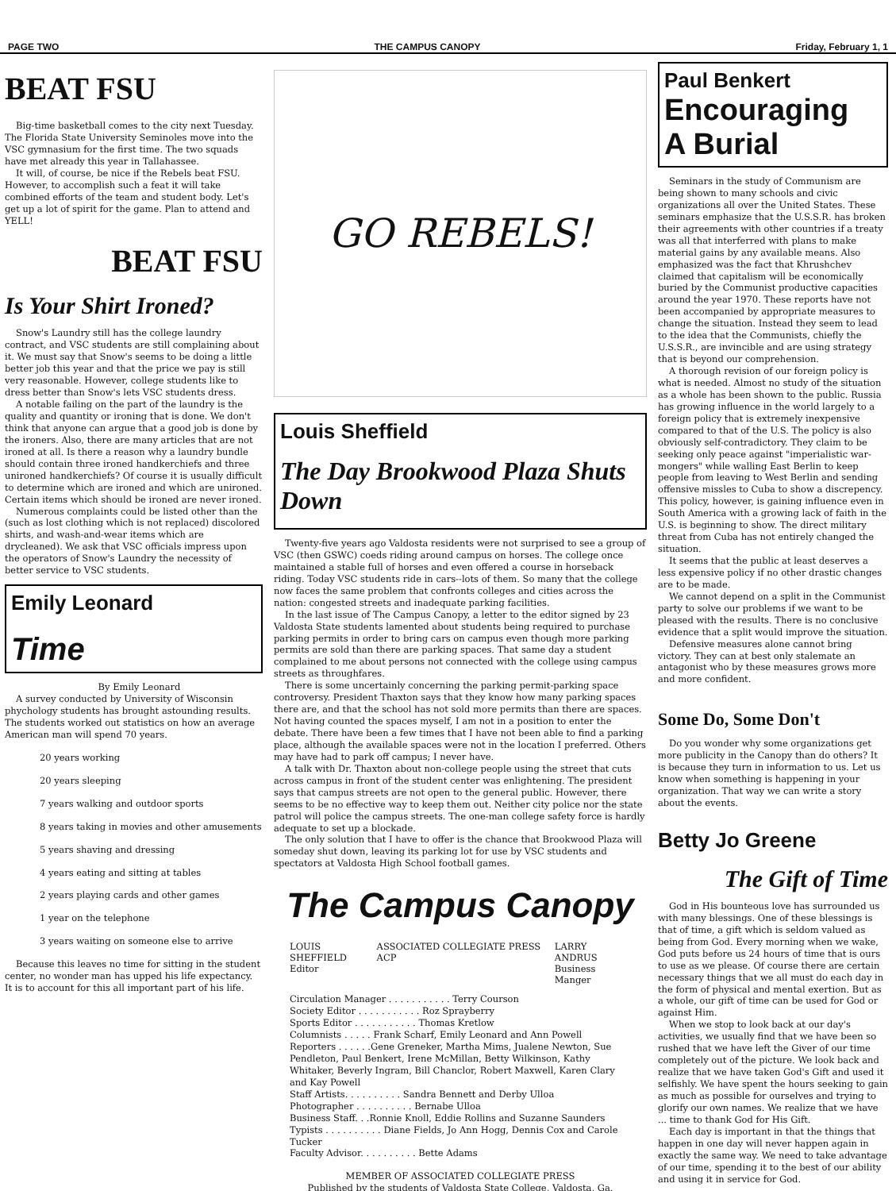PAGE TWO THE CAMPUS CANOPY Friday, February 1, 1
BEAT FSU
Big-time basketball comes to the city next Tuesday. The Florida State University Seminoles move into the VSC gymnasium for the first time. The two squads have met already this year in Tallahassee.
It will, of course, be nice if the Rebels beat FSU. However, to accomplish such a feat it will take combined efforts of the team and student body. Let's get up a lot of spirit for the game. Plan to attend and YELL!
BEAT FSU
Is Your Shirt Ironed?
Snow's Laundry still has the college laundry contract, and VSC students are still complaining about it. We must say that Snow's seems to be doing a little better job this year and that the price we pay is still very reasonable. However, college students like to dress better than Snow's lets VSC students dress.
A notable failing on the part of the laundry is the quality and quantity or ironing that is done. We don't think that anyone can argue that a good job is done by the ironers. Also, there are many articles that are not ironed at all. Is there a reason why a laundry bundle should contain three ironed handkerchiefs and three unironed handkerchiefs? Of course it is usually difficult to determine which are ironed and which are unironed. Certain items which should be ironed are never ironed.
Numerous complaints could be listed other than the (such as lost clothing which is not replaced) discolored shirts, and wash-and-wear items which are drycleaned). We ask that VSC officials impress upon the operators of Snow's Laundry the necessity of better service to VSC students.
Emily Leonard
Time
By Emily Leonard
A survey conducted by University of Wisconsin phychology students has brought astounding results. The students worked out statistics on how an average American man will spend 70 years.
20 years working
20 years sleeping
7 years walking and outdoor sports
8 years taking in movies and other amusements
5 years shaving and dressing
4 years eating and sitting at tables
2 years playing cards and other games
1 year on the telephone
3 years waiting on someone else to arrive
Because this leaves no time for sitting in the student center, no wonder man has upped his life expectancy. It is to account for this all important part of his life.
GO REBELS!
Louis Sheffield
The Day Brookwood Plaza Shuts Down
Twenty-five years ago Valdosta residents were not surprised to see a group of VSC (then GSWC) coeds riding around campus on horses. The college once maintained a stable full of horses and even offered a course in horseback riding. Today VSC students ride in cars--lots of them. So many that the college now faces the same problem that confronts colleges and cities across the nation: congested streets and inadequate parking facilities.
In the last issue of The Campus Canopy, a letter to the editor signed by 23 Valdosta State students lamented about students being required to purchase parking permits in order to bring cars on campus even though more parking permits are sold than there are parking spaces. That same day a student complained to me about persons not connected with the college using campus streets as throughfares.
There is some uncertainly concerning the parking permit-parking space controversy. President Thaxton says that they know how many parking spaces there are, and that the school has not sold more permits than there are spaces. Not having counted the spaces myself, I am not in a position to enter the debate. There have been a few times that I have not been able to find a parking place, although the available spaces were not in the location I preferred. Others may have had to park off campus; I never have.
A talk with Dr. Thaxton about non-college people using the street that cuts across campus in front of the student center was enlightening. The president says that campus streets are not open to the general public. However, there seems to be no effective way to keep them out. Neither city police nor the state patrol will police the campus streets. The one-man college safety force is hardly adequate to set up a blockade.
The only solution that I have to offer is the chance that Brookwood Plaza will someday shut down, leaving its parking lot for use by VSC students and spectators at Valdosta High School football games.
The Campus Canopy
LOUIS SHEFFIELD
Editor ASSOCIATED COLLEGIATE PRESS ACP LARRY ANDRUS
Business Manger
Circulation Manager . . . . . . . . . . . Terry Courson
Society Editor . . . . . . . . . . . Roz Sprayberry
Sports Editor . . . . . . . . . . . Thomas Kretlow
Columnists . . . . . Frank Scharf, Emily Leonard and Ann Powell
Reporters . . . . . .Gene Greneker, Martha Mims, Jualene Newton, Sue Pendleton, Paul Benkert, Irene McMillan, Betty Wilkinson, Kathy Whitaker, Beverly Ingram, Bill Chanclor, Robert Maxwell, Karen Clary and Kay Powell
Staff Artists. . . . . . . . . . Sandra Bennett and Derby Ulloa
Photographer . . . . . . . . . . Bernabe Ulloa
Business Staff. . .Ronnie Knoll, Eddie Rollins and Suzanne Saunders
Typists . . . . . . . . . . Diane Fields, Jo Ann Hogg, Dennis Cox and Carole Tucker
Faculty Advisor. . . . . . . . . . Bette Adams
MEMBER OF ASSOCIATED COLLEGIATE PRESS
Published by the students of Valdosta State College, Valdosta, Ga.
Paul Benkert
Encouraging
A Burial
Seminars in the study of Communism are being shown to many schools and civic organizations all over the United States. These seminars emphasize that the U.S.S.R. has broken their agreements with other countries if a treaty was all that interferred with plans to make material gains by any available means. Also emphasized was the fact that Khrushchev claimed that capitalism will be economically buried by the Communist productive capacities around the year 1970. These reports have not been accompanied by appropriate measures to change the situation. Instead they seem to lead to the idea that the Communists, chiefly the U.S.S.R., are invincible and are using strategy that is beyond our comprehension.
A thorough revision of our foreign policy is what is needed. Almost no study of the situation as a whole has been shown to the public. Russia has growing influence in the world largely to a foreign policy that is extremely inexpensive compared to that of the U.S. The policy is also obviously self-contradictory. They claim to be seeking only peace against "imperialistic war-mongers" while walling East Berlin to keep people from leaving to West Berlin and sending offensive missles to Cuba to show a discrepency. This policy, however, is gaining influence even in South America with a growing lack of faith in the U.S. is beginning to show. The direct military threat from Cuba has not entirely changed the situation.
It seems that the public at least deserves a less expensive policy if no other drastic changes are to be made.
We cannot depend on a split in the Communist party to solve our problems if we want to be pleased with the results. There is no conclusive evidence that a split would improve the situation.
Defensive measures alone cannot bring victory. They can at best only stalemate an antagonist who by these measures grows more and more confident.
Some Do, Some Don't
Do you wonder why some organizations get more publicity in the Canopy than do others? It is because they turn in information to us. Let us know when something is happening in your organization. That way we can write a story about the events.
Betty Jo Greene
The Gift of Time
God in His bounteous love has surrounded us with many blessings. One of these blessings is that of time, a gift which is seldom valued as being from God. Every morning when we wake, God puts before us 24 hours of time that is ours to use as we please. Of course there are certain necessary things that we all must do each day in the form of physical and mental exertion. But as a whole, our gift of time can be used for God or against Him.
When we stop to look back at our day's activities, we usually find that we have been so rushed that we have left the Giver of our time completely out of the picture. We look back and realize that we have taken God's Gift and used it selfishly. We have spent the hours seeking to gain as much as possible for ourselves and trying to glorify our own names. We realize that we have ... time to thank God for His Gift.
Each day is important in that the things that happen in one day will never happen again in exactly the same way. We need to take advantage of our time, spending it to the best of our ability and using it in service for God.